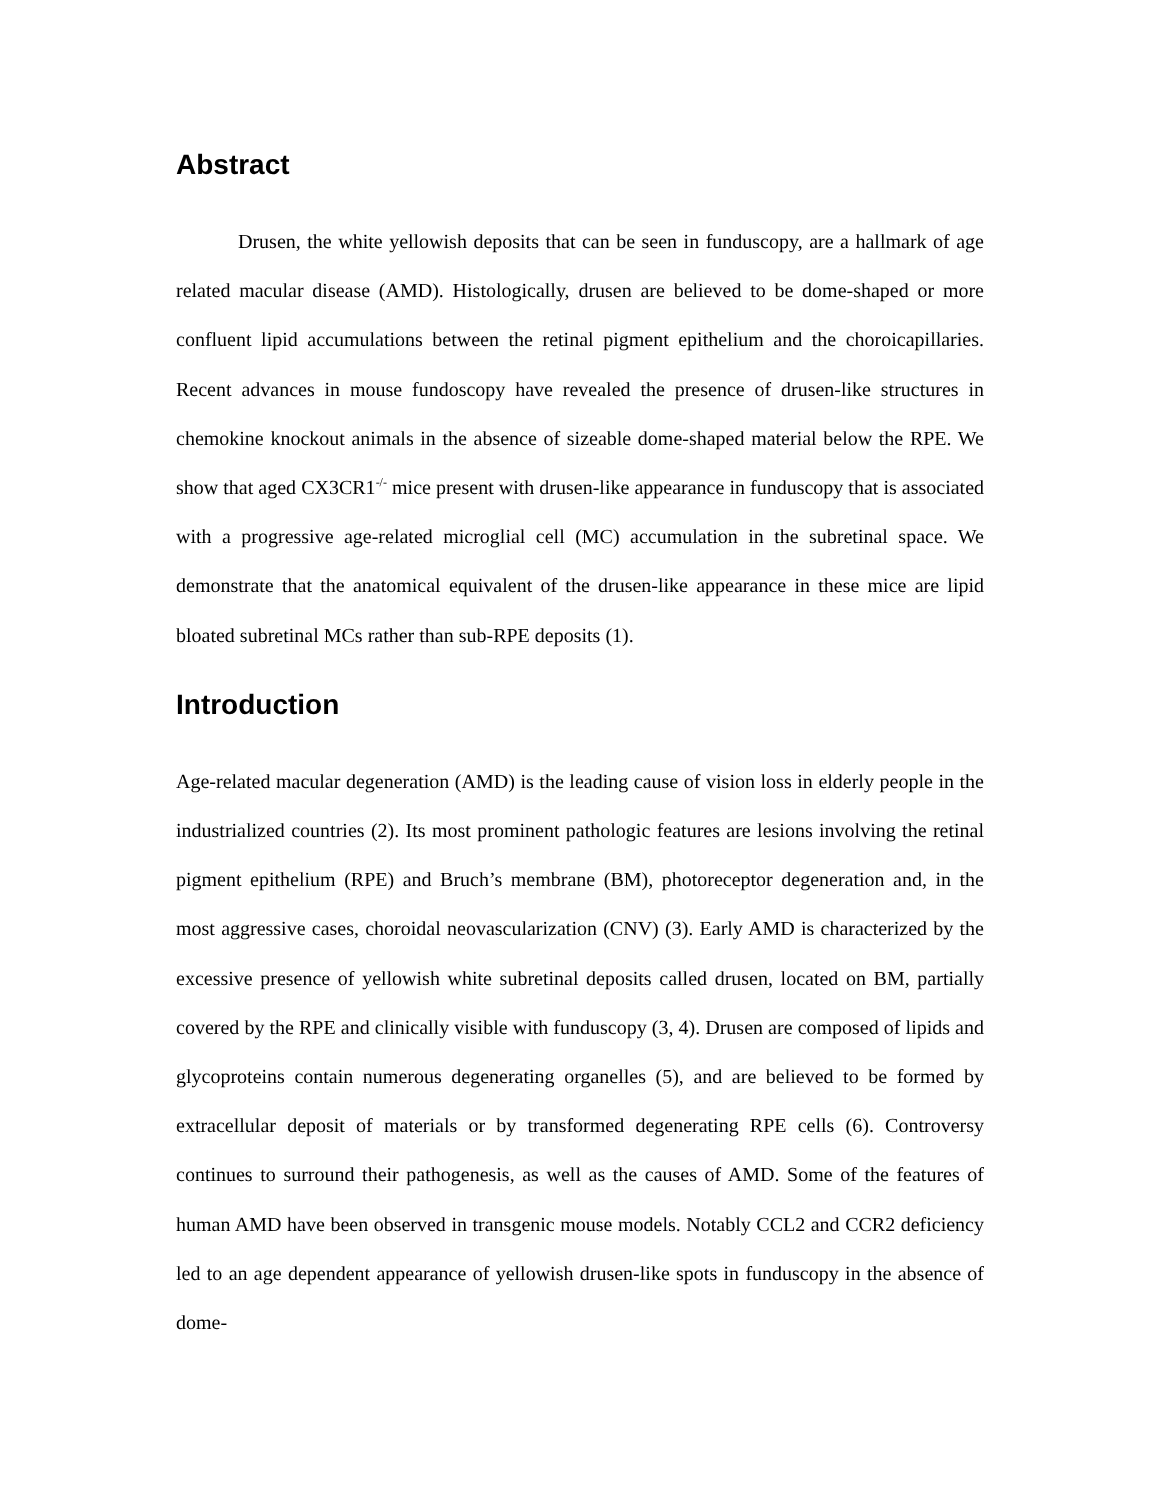Abstract
Drusen, the white yellowish deposits that can be seen in funduscopy, are a hallmark of age related macular disease (AMD). Histologically, drusen are believed to be dome-shaped or more confluent lipid accumulations between the retinal pigment epithelium and the choroicapillaries. Recent advances in mouse fundoscopy have revealed the presence of drusen-like structures in chemokine knockout animals in the absence of sizeable dome-shaped material below the RPE. We show that aged CX3CR1<sup>-/-</sup> mice present with drusen-like appearance in funduscopy that is associated with a progressive age-related microglial cell (MC) accumulation in the subretinal space. We demonstrate that the anatomical equivalent of the drusen-like appearance in these mice are lipid bloated subretinal MCs rather than sub-RPE deposits (1).
Introduction
Age-related macular degeneration (AMD) is the leading cause of vision loss in elderly people in the industrialized countries (2). Its most prominent pathologic features are lesions involving the retinal pigment epithelium (RPE) and Bruch’s membrane (BM), photoreceptor degeneration and, in the most aggressive cases, choroidal neovascularization (CNV) (3). Early AMD is characterized by the excessive presence of yellowish white subretinal deposits called drusen, located on BM, partially covered by the RPE and clinically visible with funduscopy (3, 4). Drusen are composed of lipids and glycoproteins contain numerous degenerating organelles (5), and are believed to be formed by extracellular deposit of materials or by transformed degenerating RPE cells (6). Controversy continues to surround their pathogenesis, as well as the causes of AMD. Some of the features of human AMD have been observed in transgenic mouse models. Notably CCL2 and CCR2 deficiency led to an age dependent appearance of yellowish drusen-like spots in funduscopy in the absence of dome-